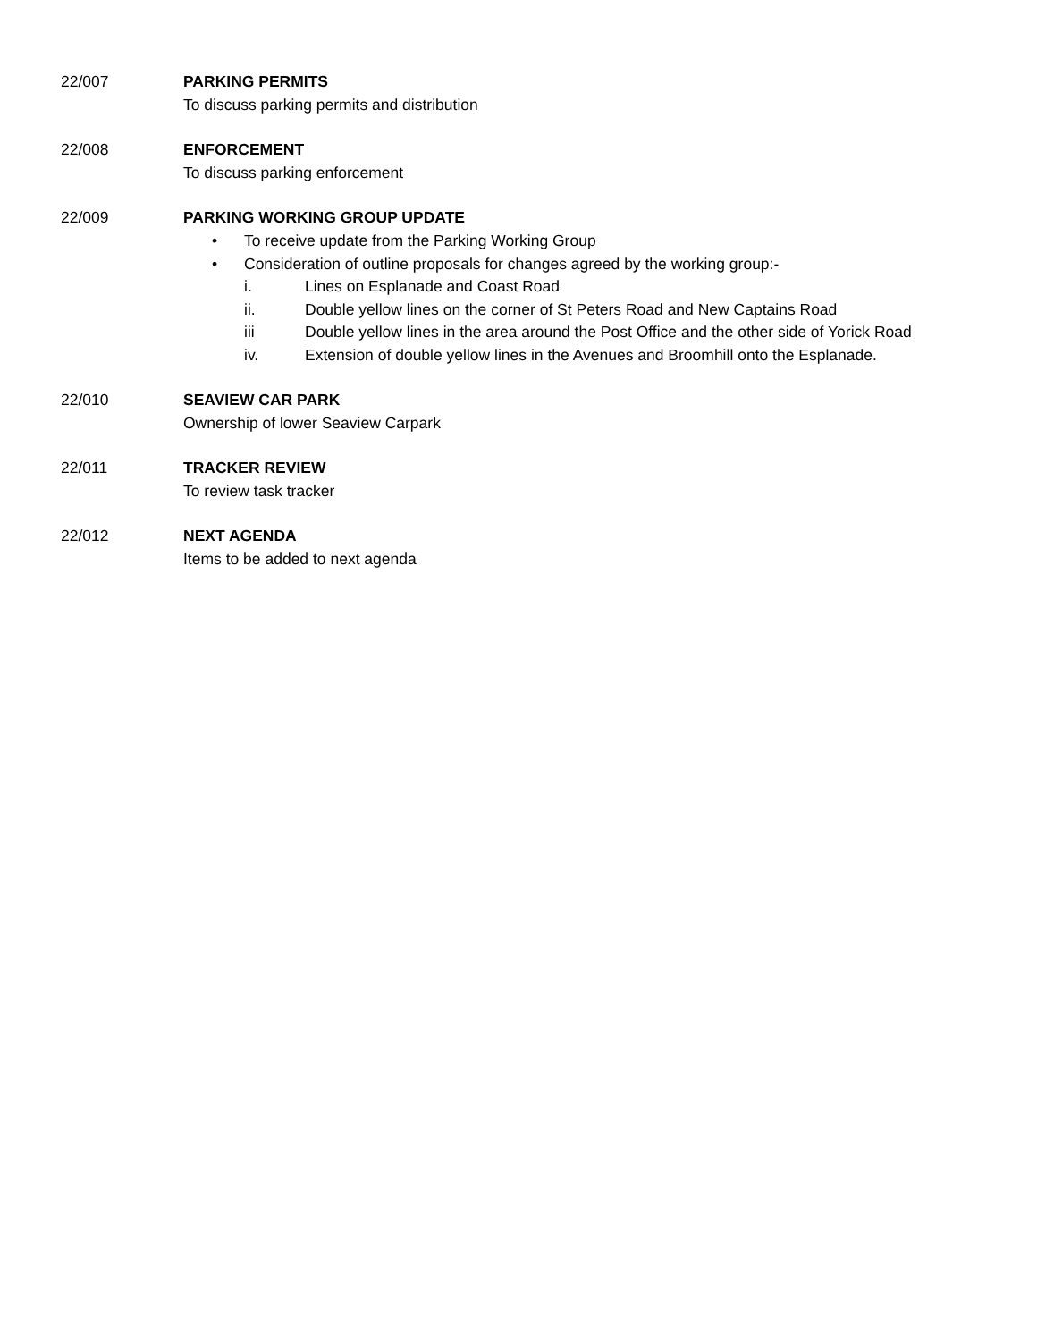22/007 PARKING PERMITS
To discuss parking permits and distribution
22/008 ENFORCEMENT
To discuss parking enforcement
22/009 PARKING WORKING GROUP UPDATE
• To receive update from the Parking Working Group
• Consideration of outline proposals for changes agreed by the working group:-
i. Lines on Esplanade and Coast Road
ii. Double yellow lines on the corner of St Peters Road and New Captains Road
iii Double yellow lines in the area around the Post Office and the other side of Yorick Road
iv. Extension of double yellow lines in the Avenues and Broomhill onto the Esplanade.
22/010 SEAVIEW CAR PARK
Ownership of lower Seaview Carpark
22/011 TRACKER REVIEW
To review task tracker
22/012 NEXT AGENDA
Items to be added to next agenda